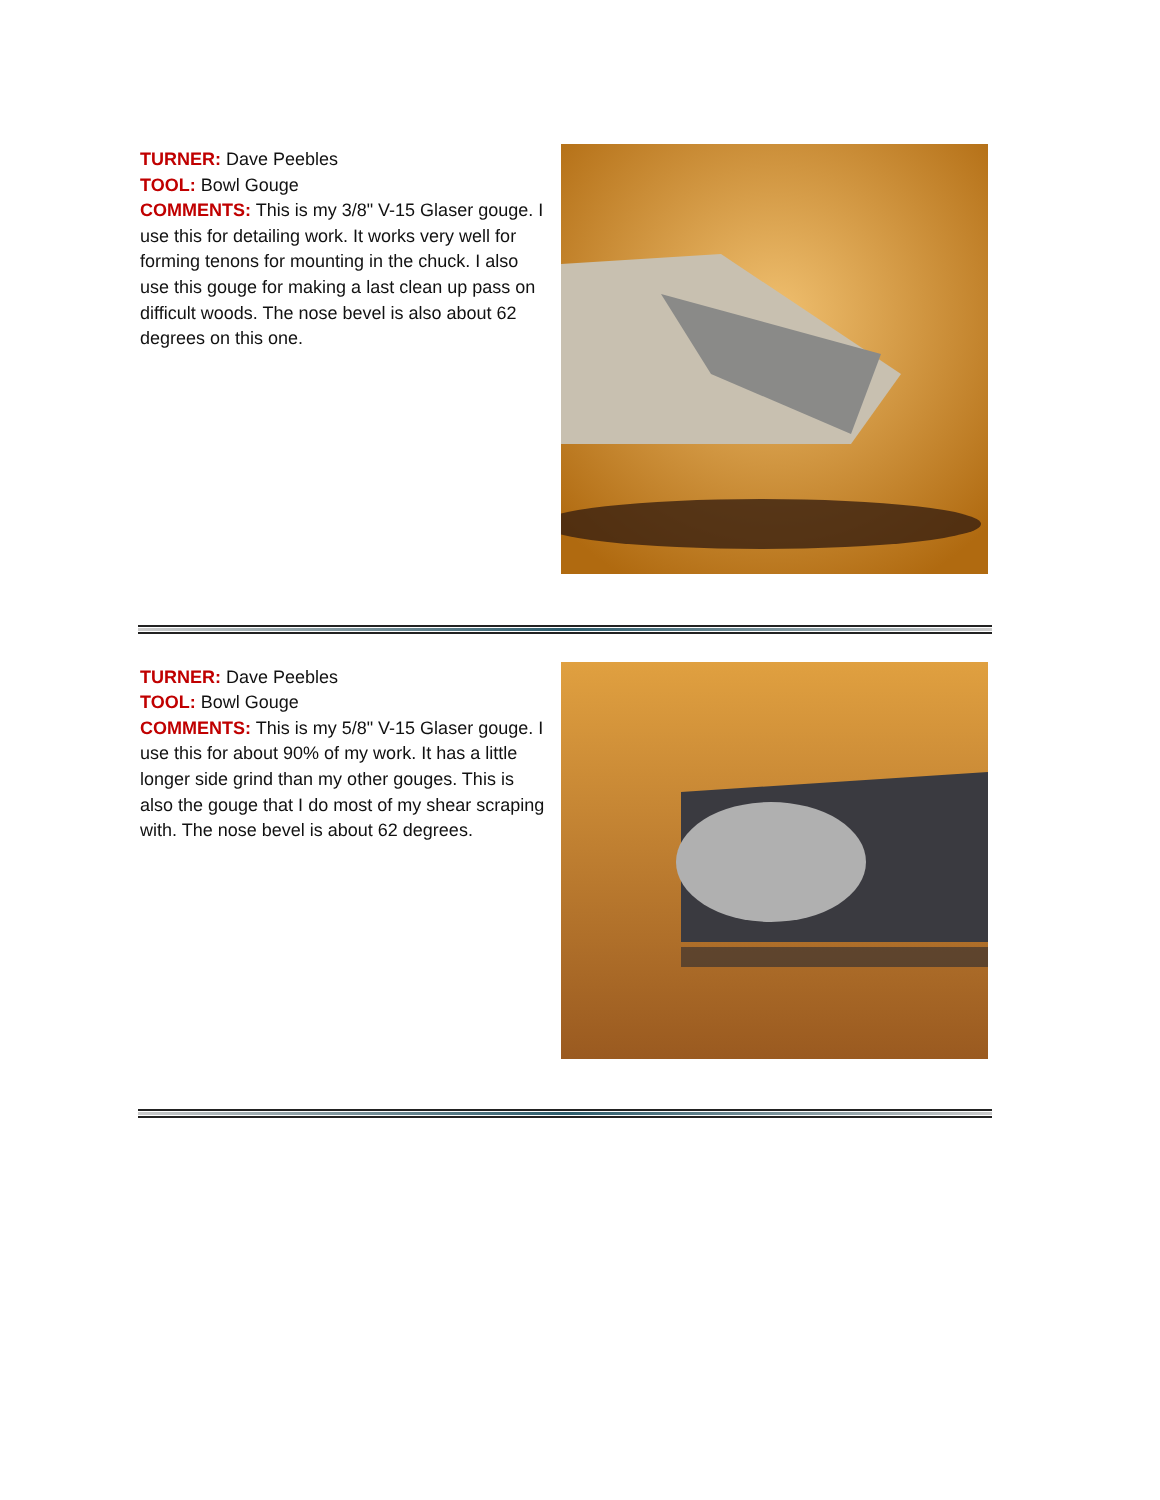TURNER: Dave Peebles
TOOL: Bowl Gouge
COMMENTS: This is my 3/8" V-15 Glaser gouge. I use this for detailing work. It works very well for forming tenons for mounting in the chuck. I also use this gouge for making a last clean up pass on difficult woods. The nose bevel is also about 62 degrees on this one.
TURNER: Dave Peebles
TOOL: Bowl Gouge
COMMENTS: This is my 5/8" V-15 Glaser gouge. I use this for about 90% of my work. It has a little longer side grind than my other gouges. This is also the gouge that I do most of my shear scraping with. The nose bevel is about 62 degrees.